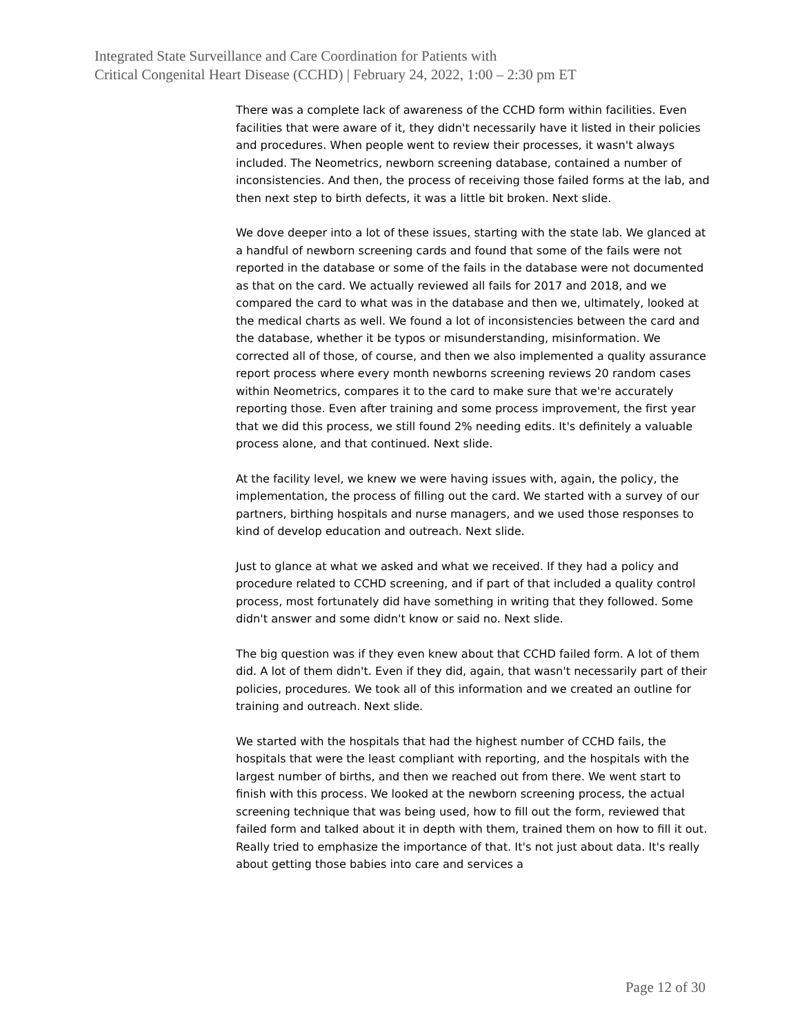Integrated State Surveillance and Care Coordination for Patients with
Critical Congenital Heart Disease (CCHD) | February 24, 2022, 1:00 – 2:30 pm ET
There was a complete lack of awareness of the CCHD form within facilities. Even facilities that were aware of it, they didn't necessarily have it listed in their policies and procedures. When people went to review their processes, it wasn't always included. The Neometrics, newborn screening database, contained a number of inconsistencies. And then, the process of receiving those failed forms at the lab, and then next step to birth defects, it was a little bit broken. Next slide.
We dove deeper into a lot of these issues, starting with the state lab. We glanced at a handful of newborn screening cards and found that some of the fails were not reported in the database or some of the fails in the database were not documented as that on the card. We actually reviewed all fails for 2017 and 2018, and we compared the card to what was in the database and then we, ultimately, looked at the medical charts as well. We found a lot of inconsistencies between the card and the database, whether it be typos or misunderstanding, misinformation. We corrected all of those, of course, and then we also implemented a quality assurance report process where every month newborns screening reviews 20 random cases within Neometrics, compares it to the card to make sure that we're accurately reporting those. Even after training and some process improvement, the first year that we did this process, we still found 2% needing edits. It's definitely a valuable process alone, and that continued. Next slide.
At the facility level, we knew we were having issues with, again, the policy, the implementation, the process of filling out the card. We started with a survey of our partners, birthing hospitals and nurse managers, and we used those responses to kind of develop education and outreach. Next slide.
Just to glance at what we asked and what we received. If they had a policy and procedure related to CCHD screening, and if part of that included a quality control process, most fortunately did have something in writing that they followed. Some didn't answer and some didn't know or said no. Next slide.
The big question was if they even knew about that CCHD failed form. A lot of them did. A lot of them didn't. Even if they did, again, that wasn't necessarily part of their policies, procedures. We took all of this information and we created an outline for training and outreach. Next slide.
We started with the hospitals that had the highest number of CCHD fails, the hospitals that were the least compliant with reporting, and the hospitals with the largest number of births, and then we reached out from there. We went start to finish with this process. We looked at the newborn screening process, the actual screening technique that was being used, how to fill out the form, reviewed that failed form and talked about it in depth with them, trained them on how to fill it out. Really tried to emphasize the importance of that. It's not just about data. It's really about getting those babies into care and services a
Page 12 of 30